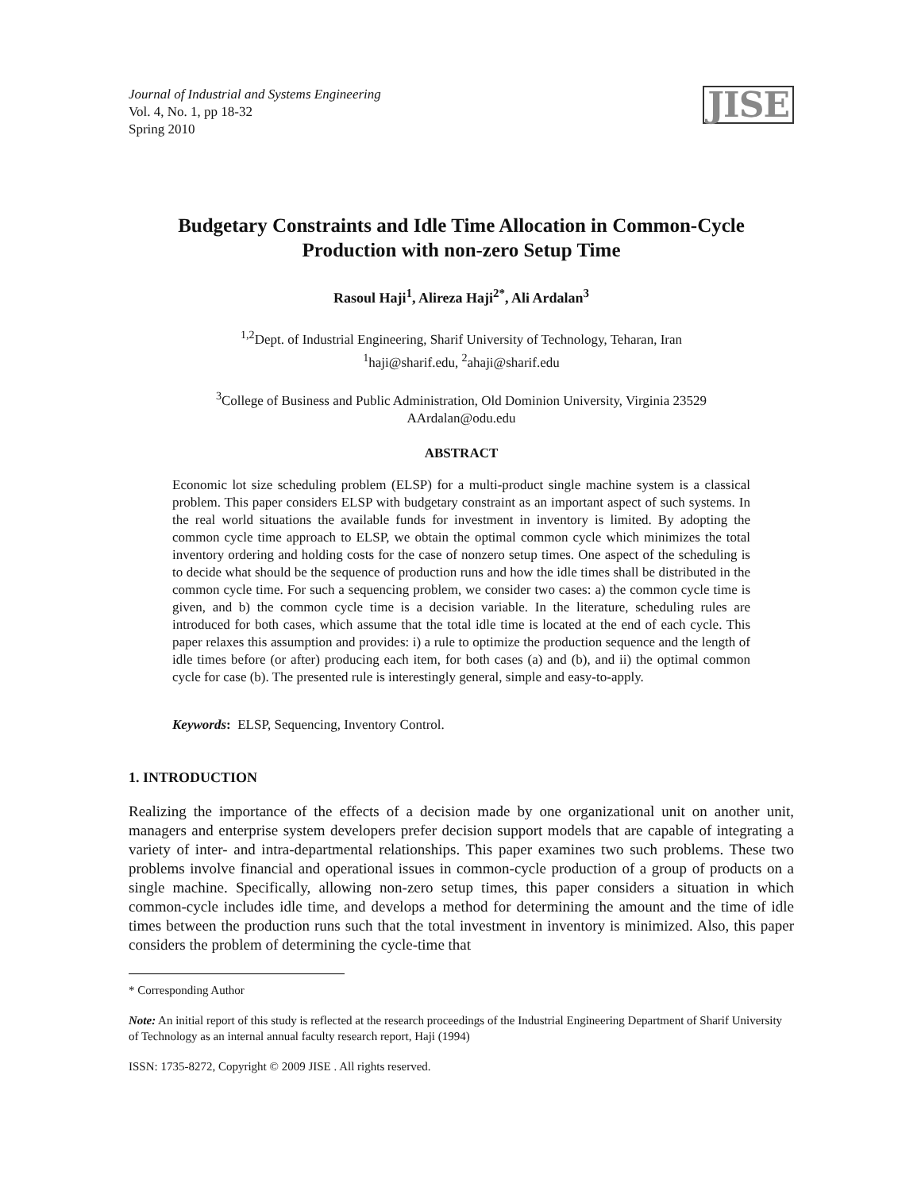Journal of Industrial and Systems Engineering
Vol. 4, No. 1, pp 18-32
Spring 2010
JISE
Budgetary Constraints and Idle Time Allocation in Common-Cycle Production with non-zero Setup Time
Rasoul Haji<sup>1</sup>, Alireza Haji<sup>2*</sup>, Ali Ardalan<sup>3</sup>
<sup>1,2</sup>Dept. of Industrial Engineering, Sharif University of Technology, Teharan, Iran
<sup>1</sup> haji@sharif.edu, <sup>2</sup>ahaji@sharif.edu
<sup>3</sup> College of Business and Public Administration, Old Dominion University, Virginia 23529
AArdalan@odu.edu
ABSTRACT
Economic lot size scheduling problem (ELSP) for a multi-product single machine system is a classical problem. This paper considers ELSP with budgetary constraint as an important aspect of such systems. In the real world situations the available funds for investment in inventory is limited. By adopting the common cycle time approach to ELSP, we obtain the optimal common cycle which minimizes the total inventory ordering and holding costs for the case of nonzero setup times. One aspect of the scheduling is to decide what should be the sequence of production runs and how the idle times shall be distributed in the common cycle time. For such a sequencing problem, we consider two cases: a) the common cycle time is given, and b) the common cycle time is a decision variable. In the literature, scheduling rules are introduced for both cases, which assume that the total idle time is located at the end of each cycle. This paper relaxes this assumption and provides: i) a rule to optimize the production sequence and the length of idle times before (or after) producing each item, for both cases (a) and (b), and ii) the optimal common cycle for case (b). The presented rule is interestingly general, simple and easy-to-apply.
Keywords: ELSP, Sequencing, Inventory Control.
1. INTRODUCTION
Realizing the importance of the effects of a decision made by one organizational unit on another unit, managers and enterprise system developers prefer decision support models that are capable of integrating a variety of inter- and intra-departmental relationships. This paper examines two such problems. These two problems involve financial and operational issues in common-cycle production of a group of products on a single machine. Specifically, allowing non-zero setup times, this paper considers a situation in which common-cycle includes idle time, and develops a method for determining the amount and the time of idle times between the production runs such that the total investment in inventory is minimized. Also, this paper considers the problem of determining the cycle-time that
* Corresponding Author
Note: An initial report of this study is reflected at the research proceedings of the Industrial Engineering Department of Sharif University of Technology as an internal annual faculty research report, Haji (1994)
ISSN: 1735-8272, Copyright © 2009 JISE . All rights reserved.